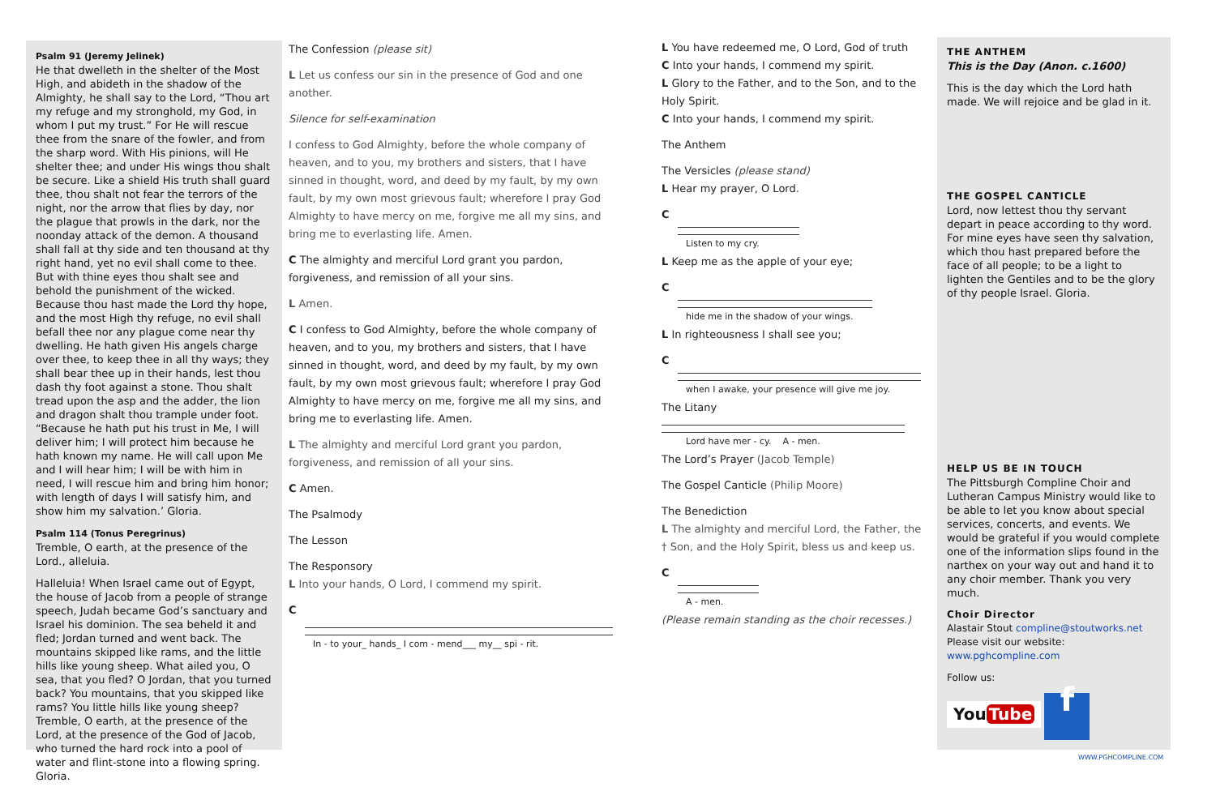Psalm 91 (Jeremy Jelinek)
He that dwelleth in the shelter of the Most High, and abideth in the shadow of the Almighty, he shall say to the Lord, “Thou art my refuge and my stronghold, my God, in whom I put my trust.” For He will rescue thee from the snare of the fowler, and from the sharp word. With His pinions, will He shelter thee; and under His wings thou shalt be secure. Like a shield His truth shall guard thee, thou shalt not fear the terrors of the night, nor the arrow that flies by day, nor the plague that prowls in the dark, nor the noonday attack of the demon. A thousand shall fall at thy side and ten thousand at thy right hand, yet no evil shall come to thee. But with thine eyes thou shalt see and behold the punishment of the wicked. Because thou hast made the Lord thy hope, and the most High thy refuge, no evil shall befall thee nor any plague come near thy dwelling. He hath given His angels charge over thee, to keep thee in all thy ways; they shall bear thee up in their hands, lest thou dash thy foot against a stone. Thou shalt tread upon the asp and the adder, the lion and dragon shalt thou trample under foot. “Because he hath put his trust in Me, I will deliver him; I will protect him because he hath known my name. He will call upon Me and I will hear him; I will be with him in need, I will rescue him and bring him honor; with length of days I will satisfy him, and show him my salvation.’ Gloria.
Psalm 114 (Tonus Peregrinus)
Tremble, O earth, at the presence of the Lord., alleluia.
Halleluia! When Israel came out of Egypt, the house of Jacob from a people of strange speech, Judah became God’s sanctuary and Israel his dominion. The sea beheld it and fled; Jordan turned and went back. The mountains skipped like rams, and the little hills like young sheep. What ailed you, O sea, that you fled? O Jordan, that you turned back? You mountains, that you skipped like rams? You little hills like young sheep? Tremble, O earth, at the presence of the Lord, at the presence of the God of Jacob, who turned the hard rock into a pool of water and flint-stone into a flowing spring. Gloria.
The Confession (please sit)
L Let us confess our sin in the presence of God and one another.
Silence for self-examination
I confess to God Almighty, before the whole company of heaven, and to you, my brothers and sisters, that I have sinned in thought, word, and deed by my fault, by my own fault, by my own most grievous fault; wherefore I pray God Almighty to have mercy on me, forgive me all my sins, and bring me to everlasting life. Amen.
C The almighty and merciful Lord grant you pardon, forgiveness, and remission of all your sins.
L Amen.
C I confess to God Almighty, before the whole company of heaven, and to you, my brothers and sisters, that I have sinned in thought, word, and deed by my fault, by my own fault, by my own most grievous fault; wherefore I pray God Almighty to have mercy on me, forgive me all my sins, and bring me to everlasting life. Amen.
L The almighty and merciful Lord grant you pardon, forgiveness, and remission of all your sins.
C Amen.
The Psalmody
The Lesson
The Responsory
L Into your hands, O Lord, I commend my spirit.
C
In - to your_ hands_ I com - mend___ my__ spi - rit.
L You have redeemed me, O Lord, God of truth
C Into your hands, I commend my spirit.
L Glory to the Father, and to the Son, and to the Holy Spirit.
C Into your hands, I commend my spirit.
The Anthem
The Versicles (please stand)
L Hear my prayer, O Lord.
C
Listen to my cry.
L Keep me as the apple of your eye;
C
hide me in the shadow of your wings.
L In righteousness I shall see you;
C
when I awake, your presence will give me joy.
The Litany
Lord have mer - cy. A - men.
The Lord’s Prayer (Jacob Temple)
The Gospel Canticle (Philip Moore)
The Benediction
L The almighty and merciful Lord, the Father, the † Son, and the Holy Spirit, bless us and keep us.
C
A - men.
(Please remain standing as the choir recesses.)
THE ANTHEM
This is the Day (Anon. c.1600)
This is the day which the Lord hath made. We will rejoice and be glad in it.
THE GOSPEL CANTICLE
Lord, now lettest thou thy servant depart in peace according to thy word. For mine eyes have seen thy salvation, which thou hast prepared before the face of all people; to be a light to lighten the Gentiles and to be the glory of thy people Israel. Gloria.
HELP US BE IN TOUCH
The Pittsburgh Compline Choir and Lutheran Campus Ministry would like to be able to let you know about special services, concerts, and events. We would be grateful if you would complete one of the information slips found in the narthex on your way out and hand it to any choir member. Thank you very much.
Choir Director
Alastair Stout compline@stoutworks.net
Please visit our website: www.pghcompline.com
Follow us:
You Tube f
WWW.PGHCOMPLINE.COM